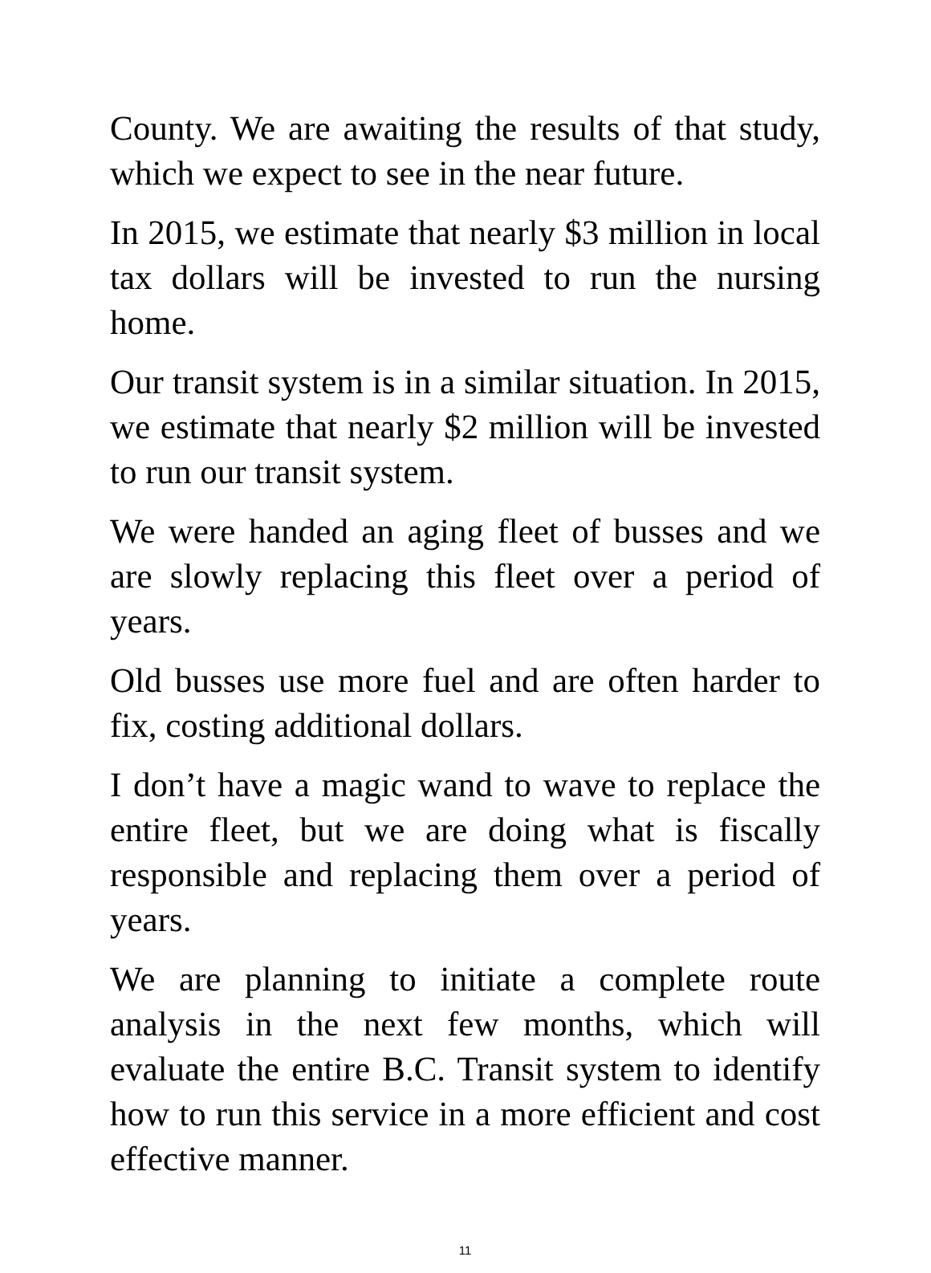County. We are awaiting the results of that study, which we expect to see in the near future.
In 2015, we estimate that nearly $3 million in local tax dollars will be invested to run the nursing home.
Our transit system is in a similar situation. In 2015, we estimate that nearly $2 million will be invested to run our transit system.
We were handed an aging fleet of busses and we are slowly replacing this fleet over a period of years.
Old busses use more fuel and are often harder to fix, costing additional dollars.
I don’t have a magic wand to wave to replace the entire fleet, but we are doing what is fiscally responsible and replacing them over a period of years.
We are planning to initiate a complete route analysis in the next few months, which will evaluate the entire B.C. Transit system to identify how to run this service in a more efficient and cost effective manner.
11